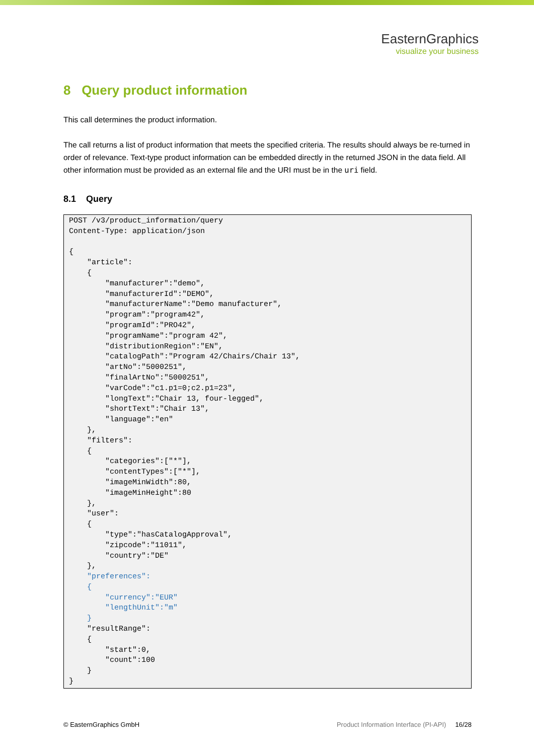EasternGraphics
visualize your business
8 Query product information
This call determines the product information.
The call returns a list of product information that meets the specified criteria. The results should always be re-turned in order of relevance. Text-type product information can be embedded directly in the returned JSON in the data field. All other information must be provided as an external file and the URI must be in the uri field.
8.1 Query
POST /v3/product_information/query
Content-Type: application/json

{
    "article":
    {
        "manufacturer":"demo",
        "manufacturerId":"DEMO",
        "manufacturerName":"Demo manufacturer",
        "program":"program42",
        "programId":"PRO42",
        "programName":"program 42",
        "distributionRegion":"EN",
        "catalogPath":"Program 42/Chairs/Chair 13",
        "artNo":"5000251",
        "finalArtNo":"5000251",
        "varCode":"c1.p1=0;c2.p1=23",
        "longText":"Chair 13, four-legged",
        "shortText":"Chair 13",
        "language":"en"
    },
    "filters":
    {
        "categories":["*"],
        "contentTypes":["*"],
        "imageMinWidth":80,
        "imageMinHeight":80
    },
    "user":
    {
        "type":"hasCatalogApproval",
        "zipcode":"11011",
        "country":"DE"
    },
    "preferences":
    {
        "currency":"EUR"
        "lengthUnit":"m"
    }
    "resultRange":
    {
        "start":0,
        "count":100
    }
}
© EasternGraphics GmbH Product Information Interface (PI-API) 16/28